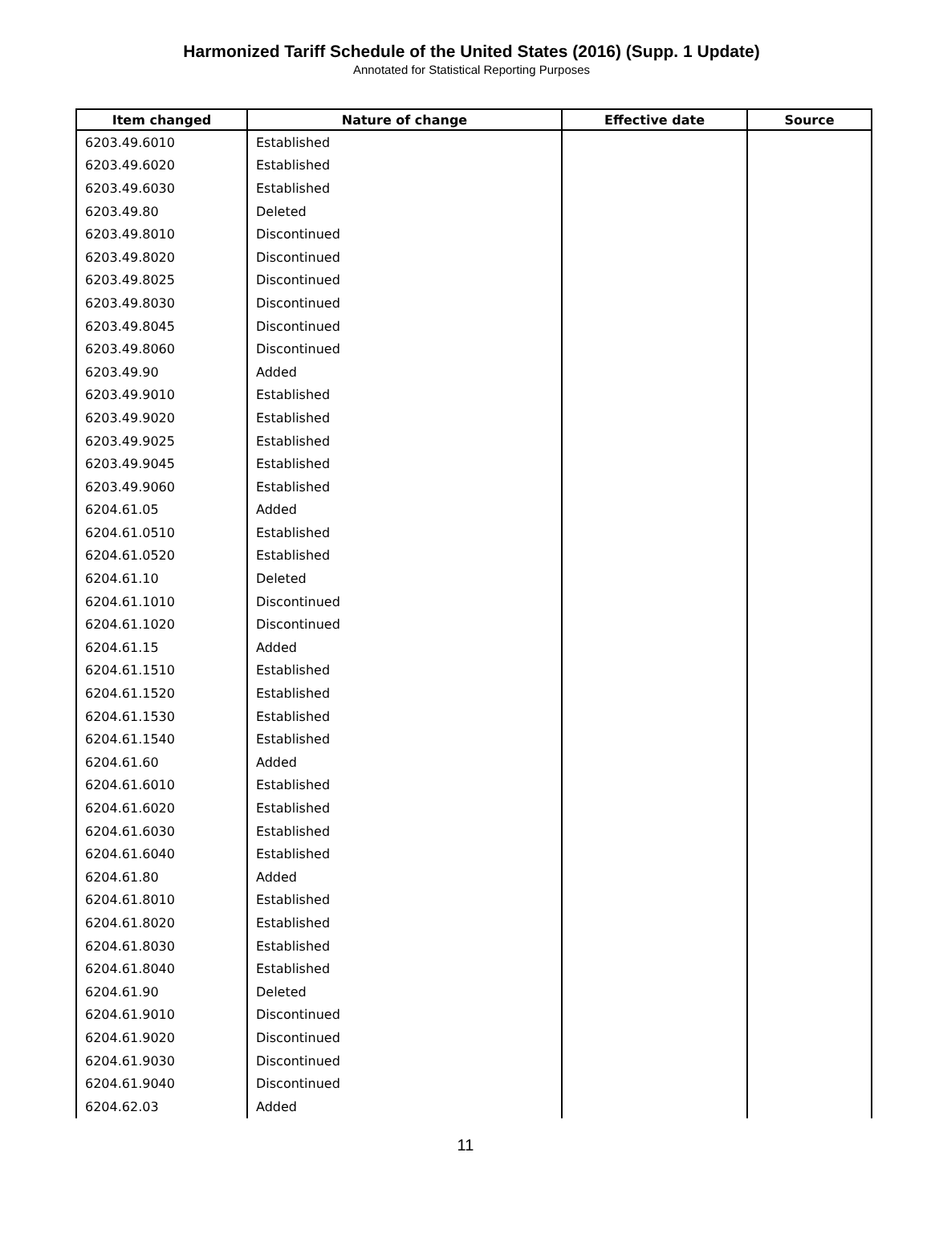Harmonized Tariff Schedule of the United States (2016) (Supp. 1 Update)
Annotated for Statistical Reporting Purposes
| Item changed | Nature of change | Effective date | Source |
| --- | --- | --- | --- |
| 6203.49.6010 | Established | | |
| 6203.49.6020 | Established | | |
| 6203.49.6030 | Established | | |
| 6203.49.80 | Deleted | | |
| 6203.49.8010 | Discontinued | | |
| 6203.49.8020 | Discontinued | | |
| 6203.49.8025 | Discontinued | | |
| 6203.49.8030 | Discontinued | | |
| 6203.49.8045 | Discontinued | | |
| 6203.49.8060 | Discontinued | | |
| 6203.49.90 | Added | | |
| 6203.49.9010 | Established | | |
| 6203.49.9020 | Established | | |
| 6203.49.9025 | Established | | |
| 6203.49.9045 | Established | | |
| 6203.49.9060 | Established | | |
| 6204.61.05 | Added | | |
| 6204.61.0510 | Established | | |
| 6204.61.0520 | Established | | |
| 6204.61.10 | Deleted | | |
| 6204.61.1010 | Discontinued | | |
| 6204.61.1020 | Discontinued | | |
| 6204.61.15 | Added | | |
| 6204.61.1510 | Established | | |
| 6204.61.1520 | Established | | |
| 6204.61.1530 | Established | | |
| 6204.61.1540 | Established | | |
| 6204.61.60 | Added | | |
| 6204.61.6010 | Established | | |
| 6204.61.6020 | Established | | |
| 6204.61.6030 | Established | | |
| 6204.61.6040 | Established | | |
| 6204.61.80 | Added | | |
| 6204.61.8010 | Established | | |
| 6204.61.8020 | Established | | |
| 6204.61.8030 | Established | | |
| 6204.61.8040 | Established | | |
| 6204.61.90 | Deleted | | |
| 6204.61.9010 | Discontinued | | |
| 6204.61.9020 | Discontinued | | |
| 6204.61.9030 | Discontinued | | |
| 6204.61.9040 | Discontinued | | |
| 6204.62.03 | Added | | |
11